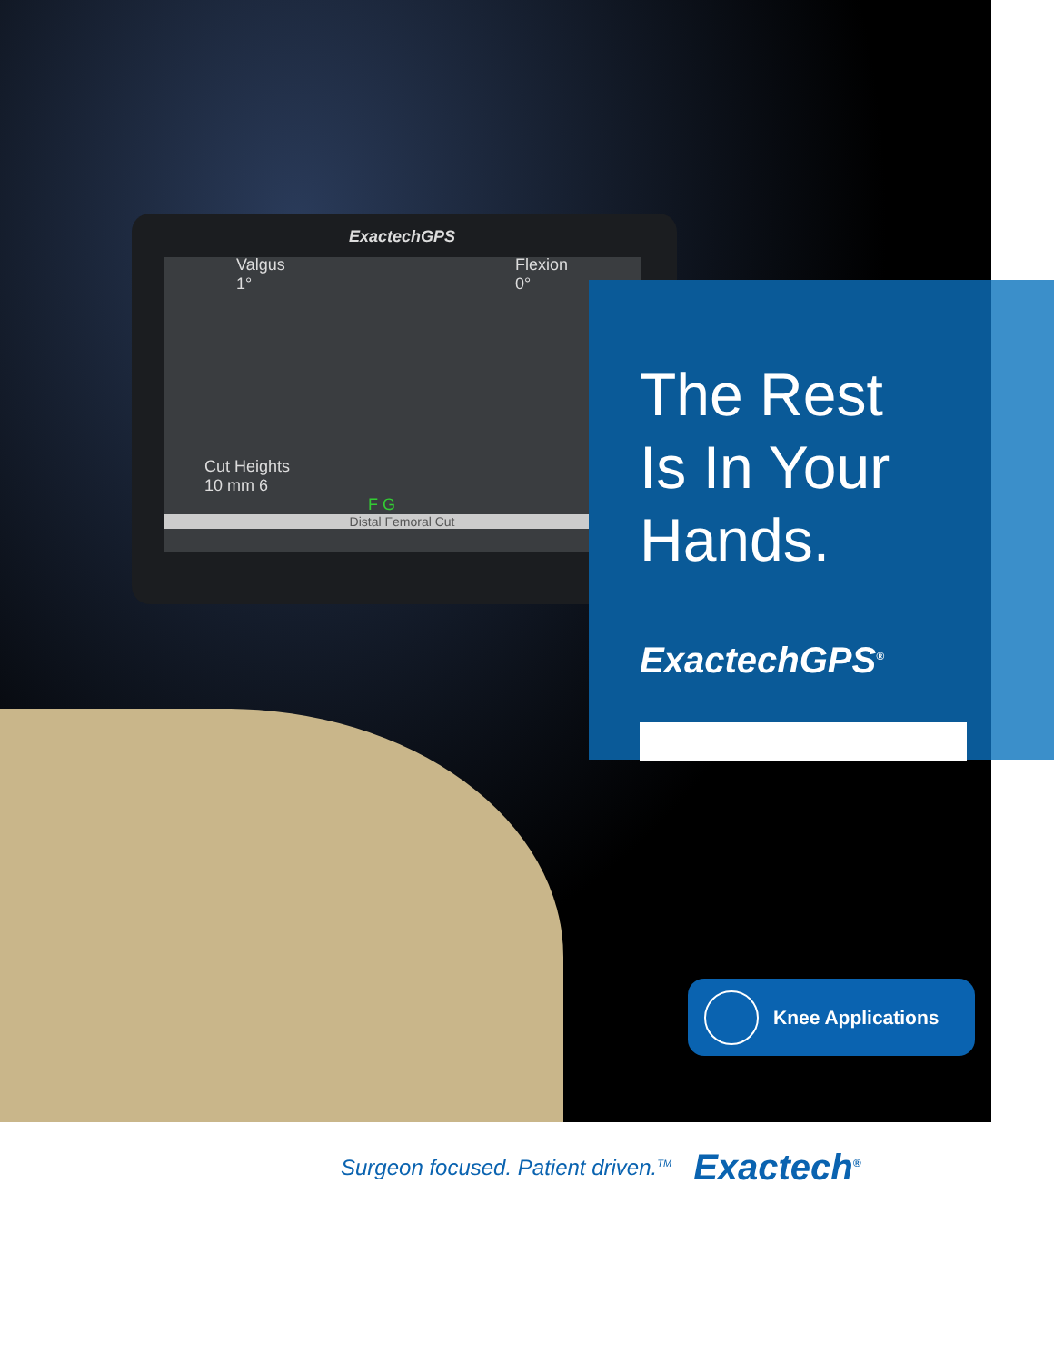ExactechGPS
Valgus
1° Flexion
0°
Cut Heights
10 mm 6
F G
Distal Femoral Cut
The Rest
Is In Your
Hands.
ExactechGPS<sup>®</sup>
Knee Applications
Surgeon focused. Patient driven.<sup>TM</sup> Exactech<sup>®</sup>